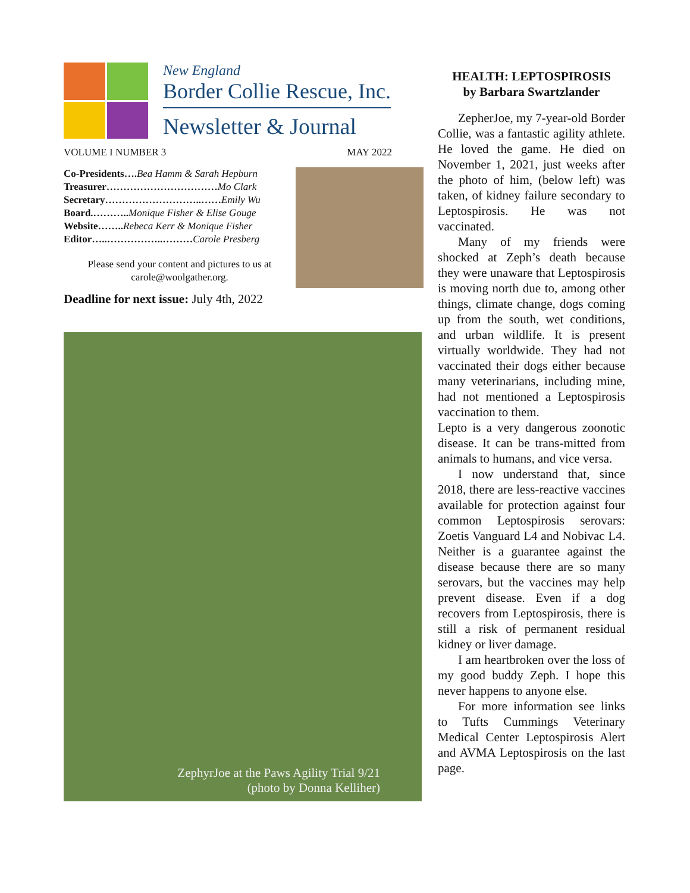New England
Border Collie Rescue, Inc.
Newsletter & Journal
VOLUME I NUMBER 3 MAY 2022
Co-Presidents…. Bea Hamm & Sarah Hepburn
Treasurer……………………………Mo Clark
Secretary………………………..……Emily Wu
Board.……….. Monique Fisher & Elise Gouge
Website…….. Rebeca Kerr & Monique Fisher
Editor…..……………..………Carole Presberg
Please send your content and pictures to us at
carole@woolgather.org.
Deadline for next issue: July 4th, 2022
ZephyrJoe at the Paws Agility Trial 9/21
(photo by Donna Kelliher)
HEALTH: LEPTOSPIROSIS
by Barbara Swartzlander
ZepherJoe, my 7-year-old Border Collie, was a fantastic agility athlete. He loved the game. He died on November 1, 2021, just weeks after the photo of him, (below left) was taken, of kidney failure secondary to Leptospirosis. He was not vaccinated.
Many of my friends were shocked at Zeph’s death because they were unaware that Leptospirosis is moving north due to, among other things, climate change, dogs coming up from the south, wet conditions, and urban wildlife. It is present virtually worldwide. They had not vaccinated their dogs either because many veterinarians, including mine, had not mentioned a Leptospirosis vaccination to them.
Lepto is a very dangerous zoonotic disease. It can be trans-mitted from animals to humans, and vice versa.
I now understand that, since 2018, there are less-reactive vaccines available for protection against four common Leptospirosis serovars: Zoetis Vanguard L4 and Nobivac L4. Neither is a guarantee against the disease because there are so many serovars, but the vaccines may help prevent disease. Even if a dog recovers from Leptospirosis, there is still a risk of permanent residual kidney or liver damage.
I am heartbroken over the loss of my good buddy Zeph. I hope this never happens to anyone else.
For more information see links to Tufts Cummings Veterinary Medical Center Leptospirosis Alert and AVMA Leptospirosis on the last page.